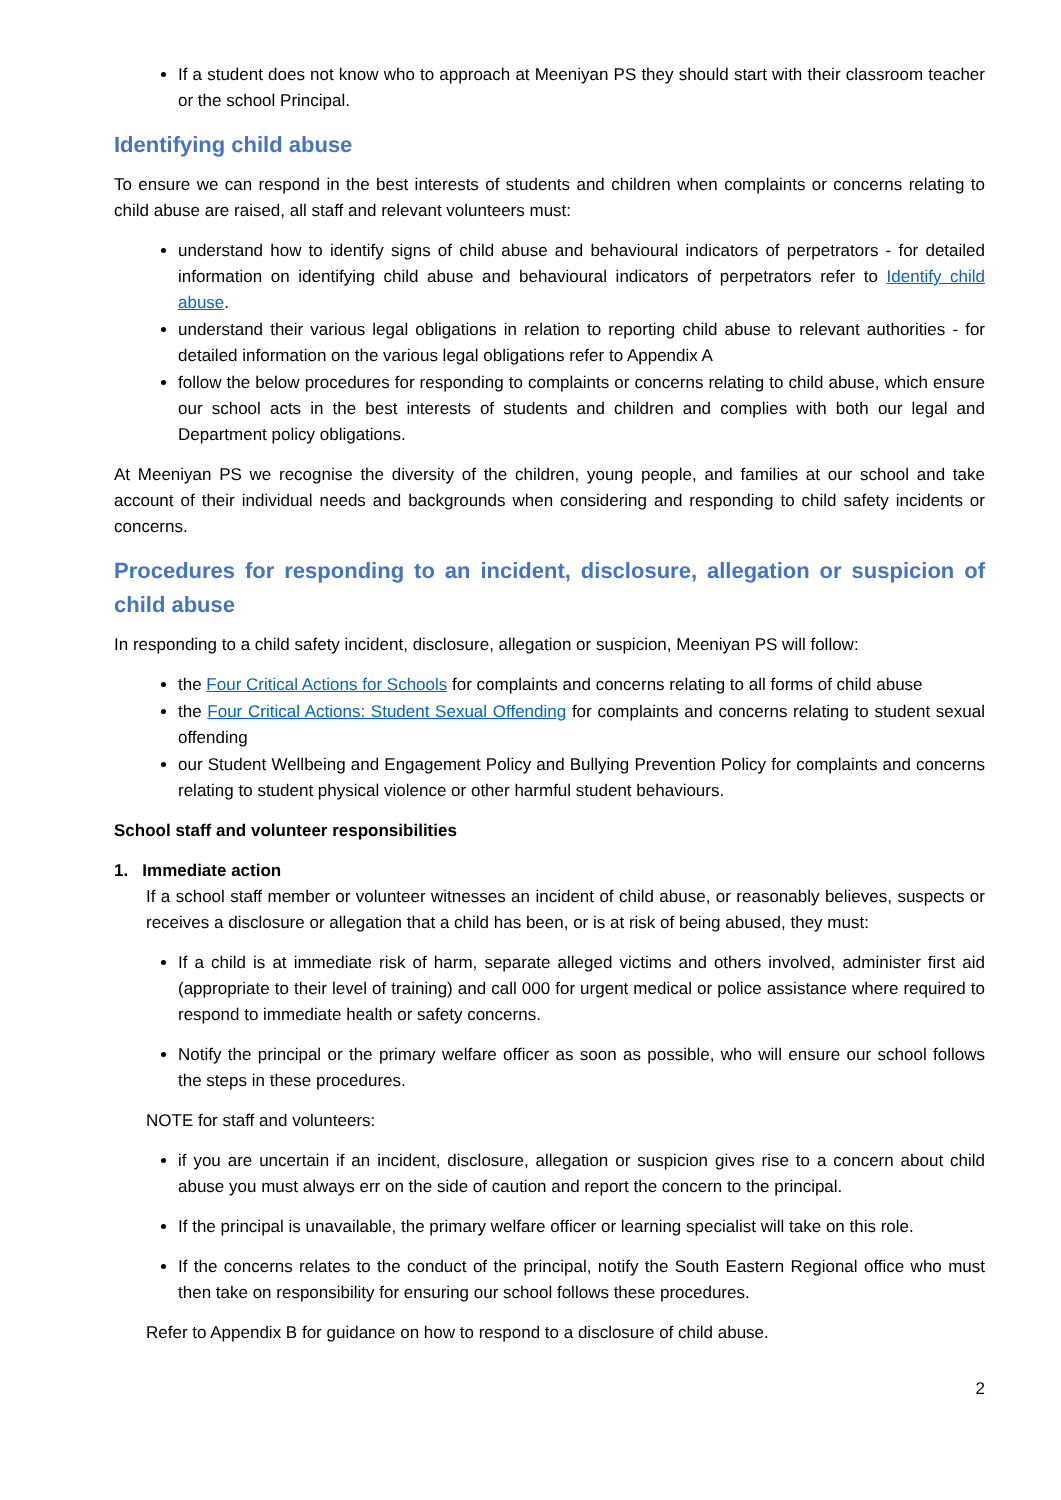If a student does not know who to approach at Meeniyan PS they should start with their classroom teacher or the school Principal.
Identifying child abuse
To ensure we can respond in the best interests of students and children when complaints or concerns relating to child abuse are raised, all staff and relevant volunteers must:
understand how to identify signs of child abuse and behavioural indicators of perpetrators - for detailed information on identifying child abuse and behavioural indicators of perpetrators refer to Identify child abuse.
understand their various legal obligations in relation to reporting child abuse to relevant authorities - for detailed information on the various legal obligations refer to Appendix A
follow the below procedures for responding to complaints or concerns relating to child abuse, which ensure our school acts in the best interests of students and children and complies with both our legal and Department policy obligations.
At Meeniyan PS we recognise the diversity of the children, young people, and families at our school and take account of their individual needs and backgrounds when considering and responding to child safety incidents or concerns.
Procedures for responding to an incident, disclosure, allegation or suspicion of child abuse
In responding to a child safety incident, disclosure, allegation or suspicion, Meeniyan PS will follow:
the Four Critical Actions for Schools for complaints and concerns relating to all forms of child abuse
the Four Critical Actions: Student Sexual Offending for complaints and concerns relating to student sexual offending
our Student Wellbeing and Engagement Policy and Bullying Prevention Policy for complaints and concerns relating to student physical violence or other harmful student behaviours.
School staff and volunteer responsibilities
1. Immediate action
If a school staff member or volunteer witnesses an incident of child abuse, or reasonably believes, suspects or receives a disclosure or allegation that a child has been, or is at risk of being abused, they must:
If a child is at immediate risk of harm, separate alleged victims and others involved, administer first aid (appropriate to their level of training) and call 000 for urgent medical or police assistance where required to respond to immediate health or safety concerns.
Notify the principal or the primary welfare officer as soon as possible, who will ensure our school follows the steps in these procedures.
NOTE for staff and volunteers:
if you are uncertain if an incident, disclosure, allegation or suspicion gives rise to a concern about child abuse you must always err on the side of caution and report the concern to the principal.
If the principal is unavailable, the primary welfare officer or learning specialist will take on this role.
If the concerns relates to the conduct of the principal, notify the South Eastern Regional office who must then take on responsibility for ensuring our school follows these procedures.
Refer to Appendix B for guidance on how to respond to a disclosure of child abuse.
2